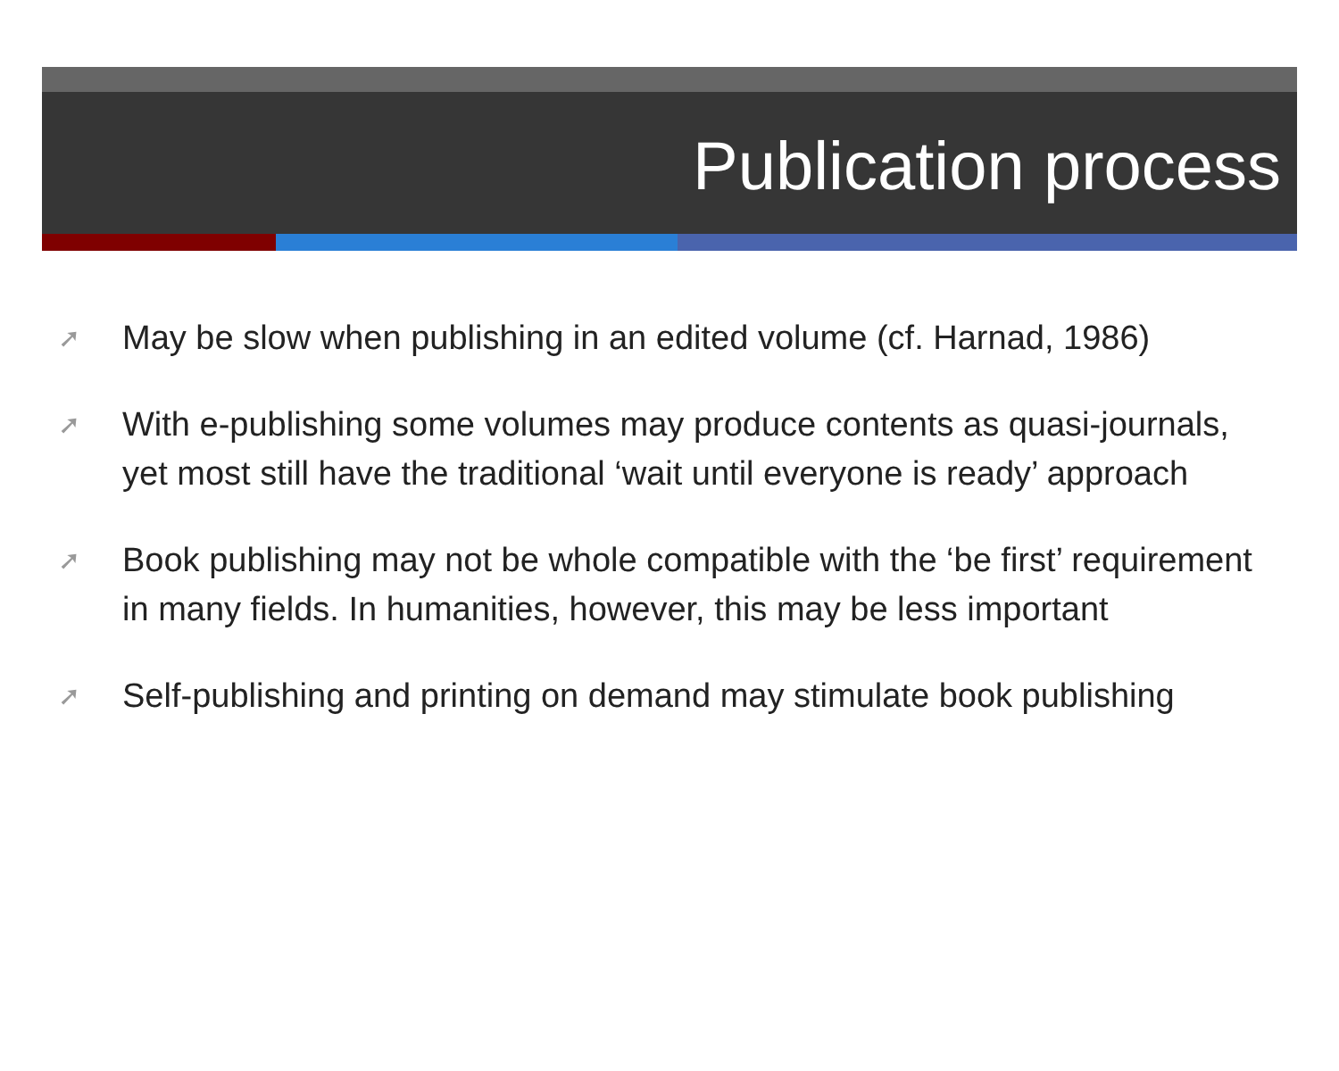Publication process
➚ May be slow when publishing in an edited volume (cf. Harnad, 1986)
➚ With e-publishing some volumes may produce contents as quasi-journals, yet most still have the traditional ‘wait until everyone is ready’ approach
➚ Book publishing may not be whole compatible with the ‘be first’ requirement in many fields. In humanities, however, this may be less important
➚ Self-publishing and printing on demand may stimulate book publishing